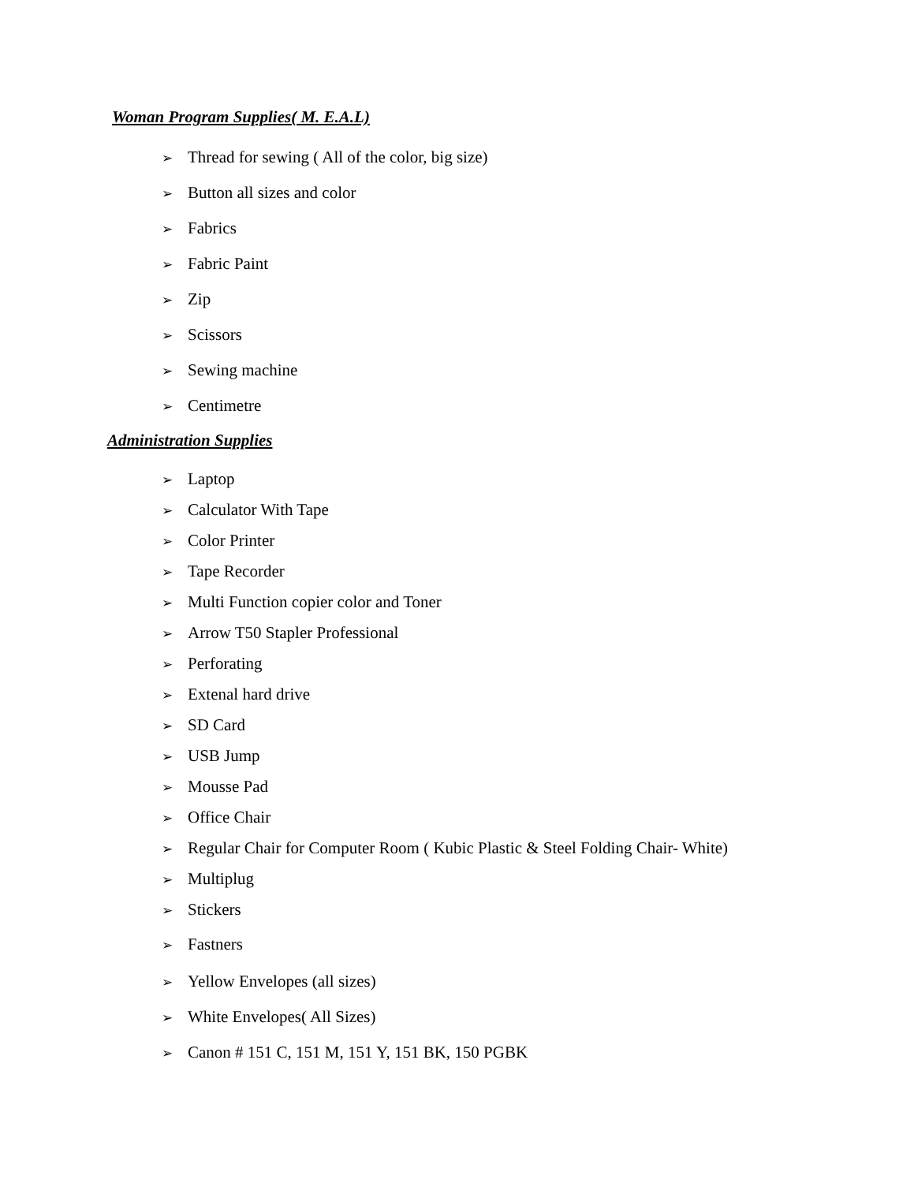Woman Program Supplies( M. E.A.L)
➢ Thread for sewing ( All of the color, big size)
➢ Button all sizes and color
➢ Fabrics
➢ Fabric Paint
➢ Zip
➢ Scissors
➢ Sewing machine
➢ Centimetre
Administration Supplies
➢ Laptop
➢ Calculator With Tape
➢ Color Printer
➢ Tape Recorder
➢ Multi Function copier color and Toner
➢ Arrow T50 Stapler Professional
➢ Perforating
➢ Extenal hard drive
➢ SD Card
➢ USB Jump
➢ Mousse Pad
➢ Office Chair
➢ Regular Chair for Computer Room ( Kubic Plastic & Steel Folding Chair- White)
➢ Multiplug
➢ Stickers
➢ Fastners
➢ Yellow Envelopes (all sizes)
➢ White Envelopes( All Sizes)
➢ Canon # 151 C, 151 M, 151 Y, 151 BK, 150 PGBK